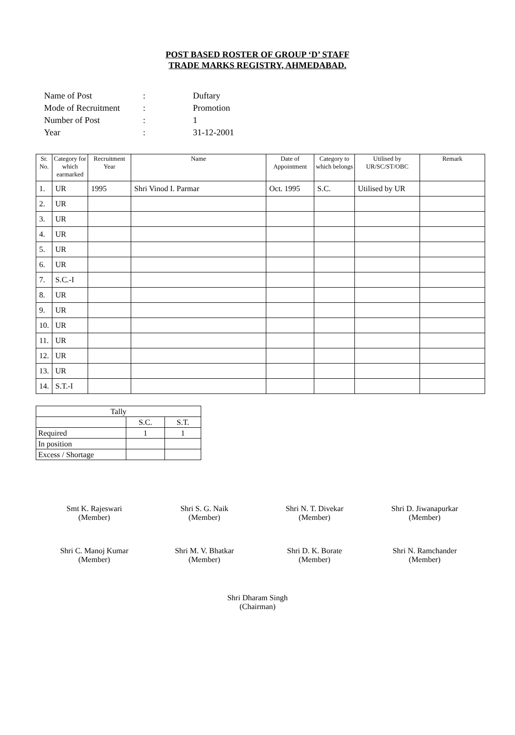POST BASED ROSTER OF GROUP ‘D’ STAFF
TRADE MARKS REGISTRY, AHMEDABAD.
| Name of Post | : | Duftary |
| Mode of Recruitment | : | Promotion |
| Number of Post | : | 1 |
| Year | : | 31-12-2001 |
| Sr. No. | Category for which earmarked | Recruitment Year | Name | Date of Appointment | Category to which belongs | Utilised by UR/SC/ST/OBC | Remark |
| --- | --- | --- | --- | --- | --- | --- | --- |
| 1. | UR | 1995 | Shri Vinod I. Parmar | Oct. 1995 | S.C. | Utilised by UR | |
| 2. | UR | | | | | | |
| 3. | UR | | | | | | |
| 4. | UR | | | | | | |
| 5. | UR | | | | | | |
| 6. | UR | | | | | | |
| 7. | S.C.-I | | | | | | |
| 8. | UR | | | | | | |
| 9. | UR | | | | | | |
| 10. | UR | | | | | | |
| 11. | UR | | | | | | |
| 12. | UR | | | | | | |
| 13. | UR | | | | | | |
| 14. | S.T.-I | | | | | | |
| Tally | | |
| | S.C. | S.T. |
| Required | 1 | 1 |
| In position | | |
| Excess / Shortage | | |
Smt K. Rajeswari
(Member)
Shri S. G. Naik
(Member)
Shri N. T. Divekar
(Member)
Shri D. Jiwanapurkar
(Member)
Shri C. Manoj Kumar
(Member)
Shri M. V. Bhatkar
(Member)
Shri D. K. Borate
(Member)
Shri N. Ramchander
(Member)
Shri Dharam Singh
(Chairman)